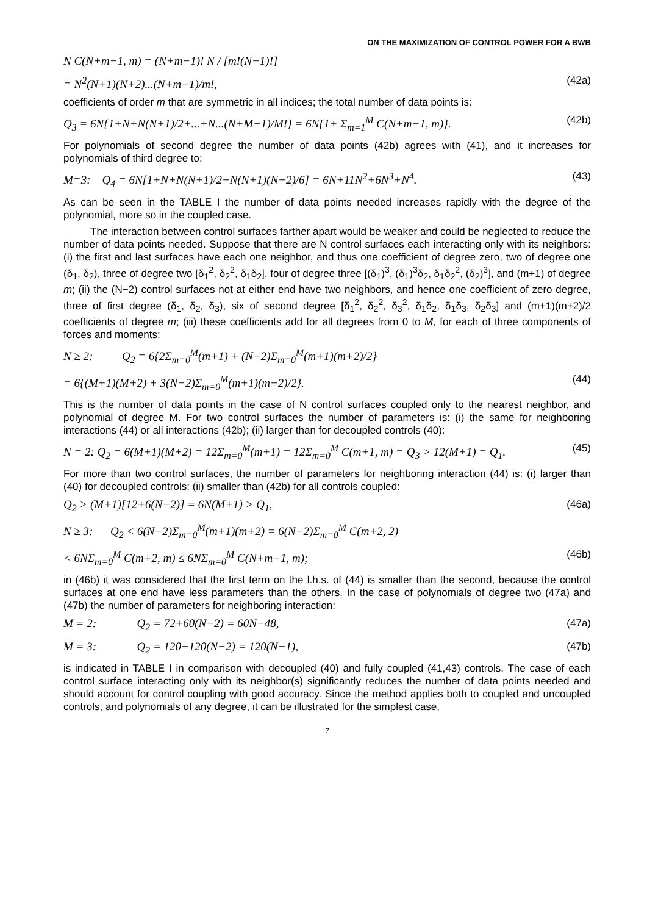ON THE MAXIMIZATION OF CONTROL POWER FOR A BWB
N C(N+m−1, m) = (N+m−1)! N / [m!(N−1)!]
= N<sup>2</sup>(N+1)(N+2)...(N+m−1)/m!, (42a)
coefficients of order m that are symmetric in all indices; the total number of data points is:
Q<sub>3</sub> = 6N{1+N+N(N+1)/2+...+N...(N+M−1)/M!} = 6N{1+ Σ<sub>m=1</sub><sup>M</sup> C(N+m−1, m)}. (42b)
For polynomials of second degree the number of data points (42b) agrees with (41), and it increases for polynomials of third degree to:
M=3: Q<sub>4</sub> = 6N[1+N+N(N+1)/2+N(N+1)(N+2)/6] = 6N+11N<sup>2</sup>+6N<sup>3</sup>+N<sup>4</sup>. (43)
As can be seen in the TABLE I the number of data points needed increases rapidly with the degree of the polynomial, more so in the coupled case.
The interaction between control surfaces farther apart would be weaker and could be neglected to reduce the number of data points needed. Suppose that there are N control surfaces each interacting only with its neighbors: (i) the first and last surfaces have each one neighbor, and thus one coefficient of degree zero, two of degree one (δ<sub>1</sub>, δ<sub>2</sub>), three of degree two [δ<sub>1</sub><sup>2</sup>, δ<sub>2</sub><sup>2</sup>, δ<sub>1</sub>δ<sub>2</sub>], four of degree three [(δ<sub>1</sub>)<sup>3</sup>, (δ<sub>1</sub>)<sup>3</sup>δ<sub>2</sub>, δ<sub>1</sub>δ<sub>2</sub><sup>2</sup>, (δ<sub>2</sub>)<sup>3</sup>], and (m+1) of degree m; (ii) the (N−2) control surfaces not at either end have two neighbors, and hence one coefficient of zero degree, three of first degree (δ<sub>1</sub>, δ<sub>2</sub>, δ<sub>3</sub>), six of second degree [δ<sub>1</sub><sup>2</sup>, δ<sub>2</sub><sup>2</sup>, δ<sub>3</sub><sup>2</sup>, δ<sub>1</sub>δ<sub>2</sub>, δ<sub>1</sub>δ<sub>3</sub>, δ<sub>2</sub>δ<sub>3</sub>] and (m+1)(m+2)/2 coefficients of degree m; (iii) these coefficients add for all degrees from 0 to M, for each of three components of forces and moments:
N ≥ 2: Q<sub>2</sub> = 6{2Σ<sub>m=0</sub><sup>M</sup>(m+1) + (N−2)Σ<sub>m=0</sub><sup>M</sup>(m+1)(m+2)/2}
= 6{(M+1)(M+2) + 3(N−2)Σ<sub>m=0</sub><sup>M</sup>(m+1)(m+2)/2}. (44)
This is the number of data points in the case of N control surfaces coupled only to the nearest neighbor, and polynomial of degree M. For two control surfaces the number of parameters is: (i) the same for neighboring interactions (44) or all interactions (42b); (ii) larger than for decoupled controls (40):
N = 2: Q<sub>2</sub> = 6(M+1)(M+2) = 12Σ<sub>m=0</sub><sup>M</sup>(m+1) = 12Σ<sub>m=0</sub><sup>M</sup> C(m+1, m) = Q<sub>3</sub> > 12(M+1) = Q<sub>1</sub>. (45)
For more than two control surfaces, the number of parameters for neighboring interaction (44) is: (i) larger than (40) for decoupled controls; (ii) smaller than (42b) for all controls coupled:
Q<sub>2</sub> > (M+1)[12+6(N−2)] = 6N(M+1) > Q<sub>1</sub>, (46a)
N ≥ 3: Q<sub>2</sub> < 6(N−2)Σ<sub>m=0</sub><sup>M</sup>(m+1)(m+2) = 6(N−2)Σ<sub>m=0</sub><sup>M</sup> C(m+2, 2)
< 6NΣ<sub>m=0</sub><sup>M</sup> C(m+2, m) ≤ 6NΣ<sub>m=0</sub><sup>M</sup> C(N+m−1, m); (46b)
in (46b) it was considered that the first term on the l.h.s. of (44) is smaller than the second, because the control surfaces at one end have less parameters than the others. In the case of polynomials of degree two (47a) and (47b) the number of parameters for neighboring interaction:
M = 2: Q<sub>2</sub> = 72+60(N−2) = 60N−48, (47a)
M = 3: Q<sub>2</sub> = 120+120(N−2) = 120(N−1), (47b)
is indicated in TABLE I in comparison with decoupled (40) and fully coupled (41,43) controls. The case of each control surface interacting only with its neighbor(s) significantly reduces the number of data points needed and should account for control coupling with good accuracy. Since the method applies both to coupled and uncoupled controls, and polynomials of any degree, it can be illustrated for the simplest case,
7